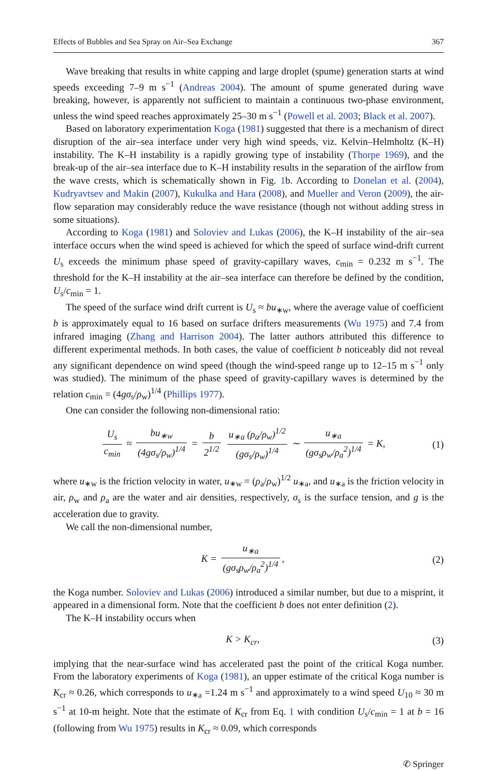Effects of Bubbles and Sea Spray on Air–Sea Exchange 367
Wave breaking that results in white capping and large droplet (spume) generation starts at wind speeds exceeding 7–9 m s<sup>−1</sup> (Andreas 2004). The amount of spume generated during wave breaking, however, is apparently not sufficient to maintain a continuous two-phase environment, unless the wind speed reaches approximately 25–30 m s<sup>−1</sup> (Powell et al. 2003; Black et al. 2007).
Based on laboratory experimentation Koga (1981) suggested that there is a mechanism of direct disruption of the air–sea interface under very high wind speeds, viz. Kelvin–Helmholtz (K–H) instability. The K–H instability is a rapidly growing type of instability (Thorpe 1969), and the break-up of the air–sea interface due to K–H instability results in the separation of the airflow from the wave crests, which is schematically shown in Fig. 1b. According to Donelan et al. (2004), Kudryavtsev and Makin (2007), Kukulka and Hara (2008), and Mueller and Veron (2009), the air-flow separation may considerably reduce the wave resistance (though not without adding stress in some situations).
According to Koga (1981) and Soloviev and Lukas (2006), the K–H instability of the air–sea interface occurs when the wind speed is achieved for which the speed of surface wind-drift current U<sub>s</sub> exceeds the minimum phase speed of gravity-capillary waves, c<sub>min</sub> = 0.232 m s<sup>−1</sup>. The threshold for the K–H instability at the air–sea interface can therefore be defined by the condition, U<sub>s</sub>/c<sub>min</sub> = 1.
The speed of the surface wind drift current is U<sub>s</sub> ≈ bu<sub>∗w</sub>, where the average value of coefficient b is approximately equal to 16 based on surface drifters measurements (Wu 1975) and 7.4 from infrared imaging (Zhang and Harrison 2004). The latter authors attributed this difference to different experimental methods. In both cases, the value of coefficient b noticeably did not reveal any significant dependence on wind speed (though the wind-speed range up to 12–15 m s<sup>−1</sup> only was studied). The minimum of the phase speed of gravity-capillary waves is determined by the relation c<sub>min</sub> = (4gσ<sub>s</sub>/ρ<sub>w</sub>)<sup>1/4</sup> (Phillips 1977).
One can consider the following non-dimensional ratio:
U<sub>s</sub> c<sub>min</sub> ≈ bu<sub>∗w</sub> (4gσ<sub>s</sub>/ρ<sub>w</sub>)<sup>1/4</sup> = b 2<sup>1/2</sup> u<sub>∗a</sub> (ρ<sub>a</sub>/ρ<sub>w</sub>)<sup>1/2</sup> (gσ<sub>s</sub>/ρ<sub>w</sub>)<sup>1/4</sup> ∼ u<sub>∗a</sub> (gσ<sub>s</sub>ρ<sub>w</sub>/ρ<sub>a</sub><sup>2</sup>)<sup>1/4</sup> = K, (1)
where u<sub>∗w</sub> is the friction velocity in water, u<sub>∗w</sub> = (ρ<sub>a</sub>/ρ<sub>w</sub>)<sup>1/2</sup> u<sub>∗a</sub>, and u<sub>∗a</sub> is the friction velocity in air, ρ<sub>w</sub> and ρ<sub>a</sub> are the water and air densities, respectively, σ<sub>s</sub> is the surface tension, and g is the acceleration due to gravity.
We call the non-dimensional number,
K = u<sub>∗a</sub> (gσ<sub>s</sub>ρ<sub>w</sub>/ρ<sub>a</sub><sup>2</sup>)<sup>1/4</sup>, (2)
the Koga number. Soloviev and Lukas (2006) introduced a similar number, but due to a misprint, it appeared in a dimensional form. Note that the coefficient b does not enter definition (2).
The K–H instability occurs when
K > K<sub>cr</sub>, (3)
implying that the near-surface wind has accelerated past the point of the critical Koga number. From the laboratory experiments of Koga (1981), an upper estimate of the critical Koga number is K<sub>cr</sub> ≈ 0.26, which corresponds to u<sub>∗a</sub> =1.24 m s<sup>−1</sup> and approximately to a wind speed U<sub>10</sub> ≈ 30 m s<sup>−1</sup> at 10-m height. Note that the estimate of K<sub>cr</sub> from Eq. 1 with condition U<sub>s</sub>/c<sub>min</sub> = 1 at b = 16 (following from Wu 1975) results in K<sub>cr</sub> ≈ 0.09, which corresponds
✆ Springer